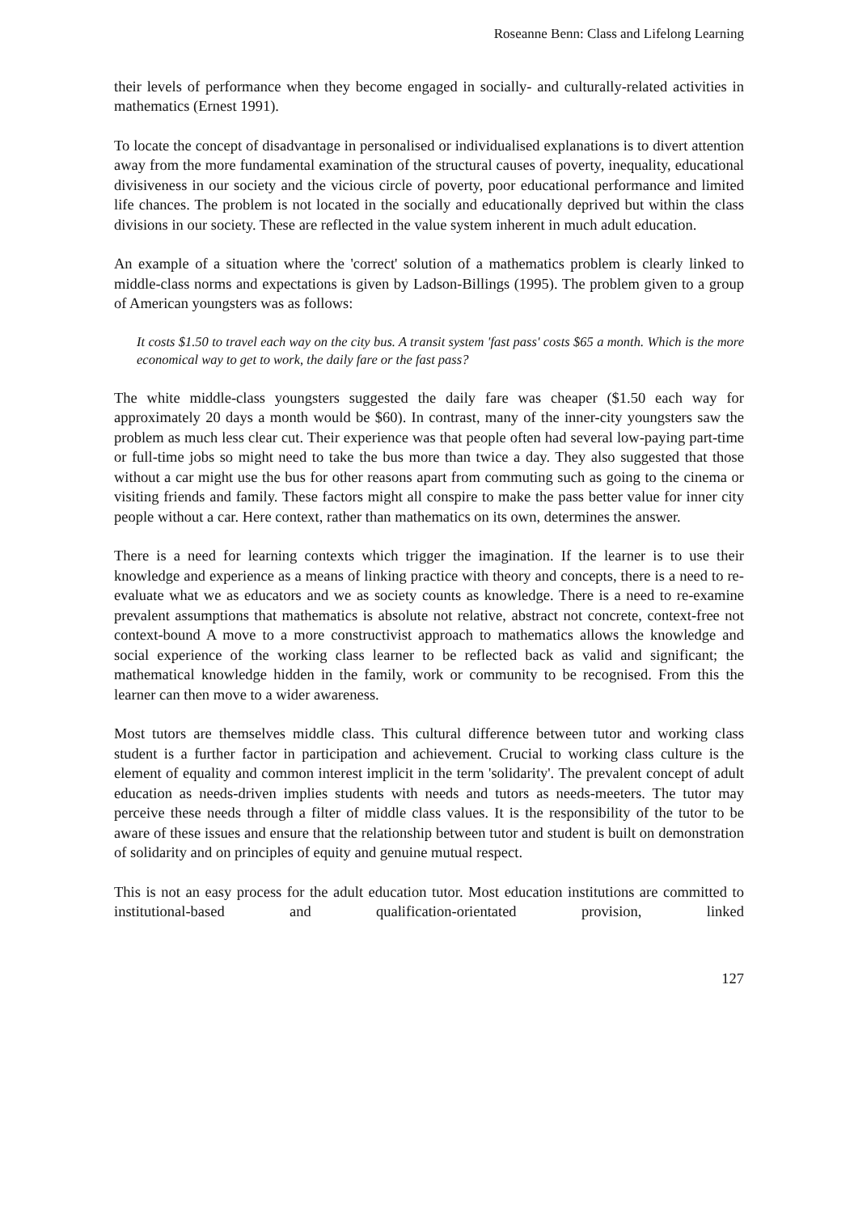Roseanne Benn: Class and Lifelong Learning
their levels of performance when they become engaged in socially- and culturally-related activities in mathematics (Ernest 1991).
To locate the concept of disadvantage in personalised or individualised explanations is to divert attention away from the more fundamental examination of the structural causes of poverty, inequality, educational divisiveness in our society and the vicious circle of poverty, poor educational performance and limited life chances. The problem is not located in the socially and educationally deprived but within the class divisions in our society. These are reflected in the value system inherent in much adult education.
An example of a situation where the 'correct' solution of a mathematics problem is clearly linked to middle-class norms and expectations is given by Ladson-Billings (1995). The problem given to a group of American youngsters was as follows:
It costs $1.50 to travel each way on the city bus. A transit system 'fast pass' costs $65 a month. Which is the more economical way to get to work, the daily fare or the fast pass?
The white middle-class youngsters suggested the daily fare was cheaper ($1.50 each way for approximately 20 days a month would be $60). In contrast, many of the inner-city youngsters saw the problem as much less clear cut. Their experience was that people often had several low-paying part-time or full-time jobs so might need to take the bus more than twice a day. They also suggested that those without a car might use the bus for other reasons apart from commuting such as going to the cinema or visiting friends and family. These factors might all conspire to make the pass better value for inner city people without a car. Here context, rather than mathematics on its own, determines the answer.
There is a need for learning contexts which trigger the imagination. If the learner is to use their knowledge and experience as a means of linking practice with theory and concepts, there is a need to re-evaluate what we as educators and we as society counts as knowledge. There is a need to re-examine prevalent assumptions that mathematics is absolute not relative, abstract not concrete, context-free not context-bound A move to a more constructivist approach to mathematics allows the knowledge and social experience of the working class learner to be reflected back as valid and significant; the mathematical knowledge hidden in the family, work or community to be recognised. From this the learner can then move to a wider awareness.
Most tutors are themselves middle class. This cultural difference between tutor and working class student is a further factor in participation and achievement. Crucial to working class culture is the element of equality and common interest implicit in the term 'solidarity'. The prevalent concept of adult education as needs-driven implies students with needs and tutors as needs-meeters. The tutor may perceive these needs through a filter of middle class values. It is the responsibility of the tutor to be aware of these issues and ensure that the relationship between tutor and student is built on demonstration of solidarity and on principles of equity and genuine mutual respect.
This is not an easy process for the adult education tutor. Most education institutions are committed to institutional-based and qualification-orientated provision, linked
127